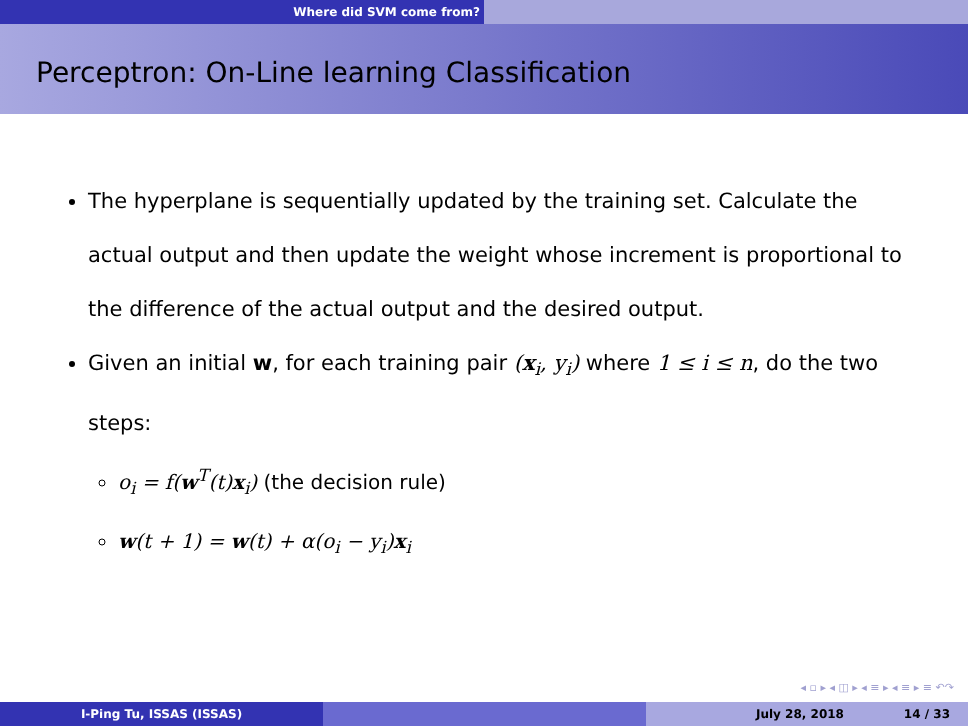Where did SVM come from?
Perceptron: On-Line learning Classification
The hyperplane is sequentially updated by the training set. Calculate the actual output and then update the weight whose increment is proportional to the difference of the actual output and the desired output.
Given an initial w, for each training pair (x<sub>i</sub>, y<sub>i</sub>) where 1 ≤ i ≤ n, do the two steps:
o<sub>i</sub> = f(w<sup>T</sup>(t)x<sub>i</sub>) (the decision rule)
w(t + 1) = w(t) + α(o<sub>i</sub> − y<sub>i</sub>)x<sub>i</sub>
◂ ▫ ▸ ◂ ◫ ▸ ◂ ≡ ▸ ◂ ≡ ▸ ≡ ↶↷
I-Ping Tu, ISSAS (ISSAS) July 28, 2018 14 / 33